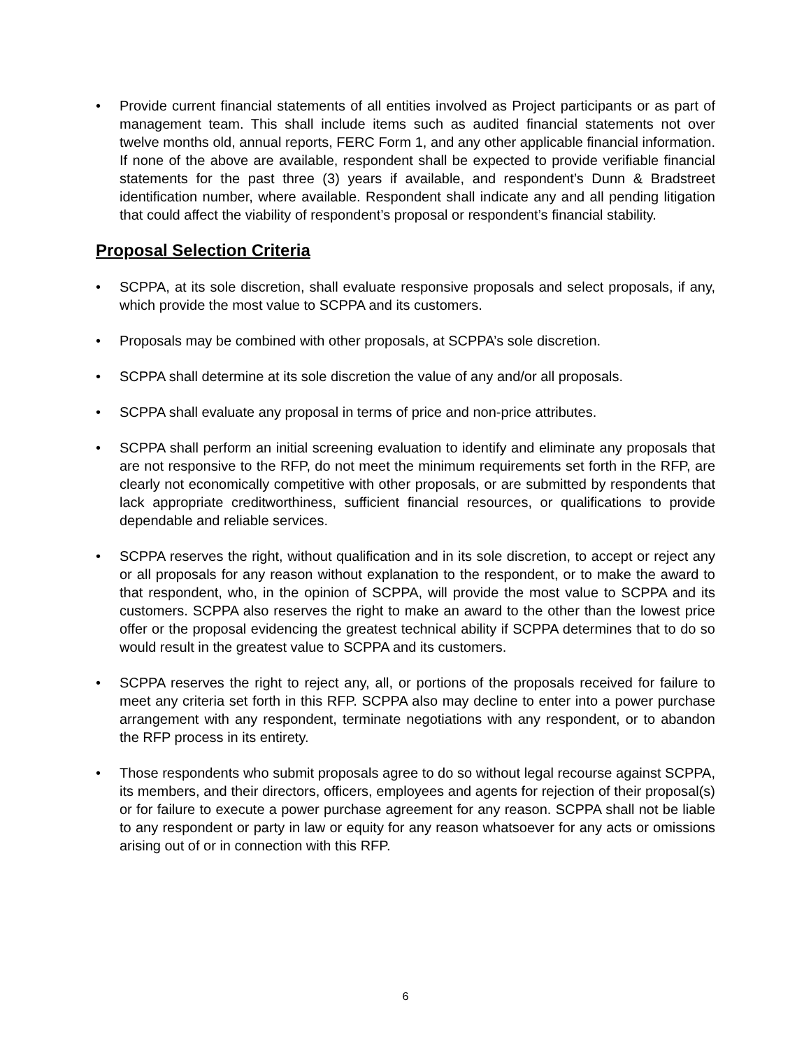• Provide current financial statements of all entities involved as Project participants or as part of management team. This shall include items such as audited financial statements not over twelve months old, annual reports, FERC Form 1, and any other applicable financial information. If none of the above are available, respondent shall be expected to provide verifiable financial statements for the past three (3) years if available, and respondent’s Dunn & Bradstreet identification number, where available. Respondent shall indicate any and all pending litigation that could affect the viability of respondent’s proposal or respondent’s financial stability.
Proposal Selection Criteria
• SCPPA, at its sole discretion, shall evaluate responsive proposals and select proposals, if any, which provide the most value to SCPPA and its customers.
• Proposals may be combined with other proposals, at SCPPA’s sole discretion.
• SCPPA shall determine at its sole discretion the value of any and/or all proposals.
• SCPPA shall evaluate any proposal in terms of price and non-price attributes.
• SCPPA shall perform an initial screening evaluation to identify and eliminate any proposals that are not responsive to the RFP, do not meet the minimum requirements set forth in the RFP, are clearly not economically competitive with other proposals, or are submitted by respondents that lack appropriate creditworthiness, sufficient financial resources, or qualifications to provide dependable and reliable services.
• SCPPA reserves the right, without qualification and in its sole discretion, to accept or reject any or all proposals for any reason without explanation to the respondent, or to make the award to that respondent, who, in the opinion of SCPPA, will provide the most value to SCPPA and its customers. SCPPA also reserves the right to make an award to the other than the lowest price offer or the proposal evidencing the greatest technical ability if SCPPA determines that to do so would result in the greatest value to SCPPA and its customers.
• SCPPA reserves the right to reject any, all, or portions of the proposals received for failure to meet any criteria set forth in this RFP. SCPPA also may decline to enter into a power purchase arrangement with any respondent, terminate negotiations with any respondent, or to abandon the RFP process in its entirety.
• Those respondents who submit proposals agree to do so without legal recourse against SCPPA, its members, and their directors, officers, employees and agents for rejection of their proposal(s) or for failure to execute a power purchase agreement for any reason. SCPPA shall not be liable to any respondent or party in law or equity for any reason whatsoever for any acts or omissions arising out of or in connection with this RFP.
6